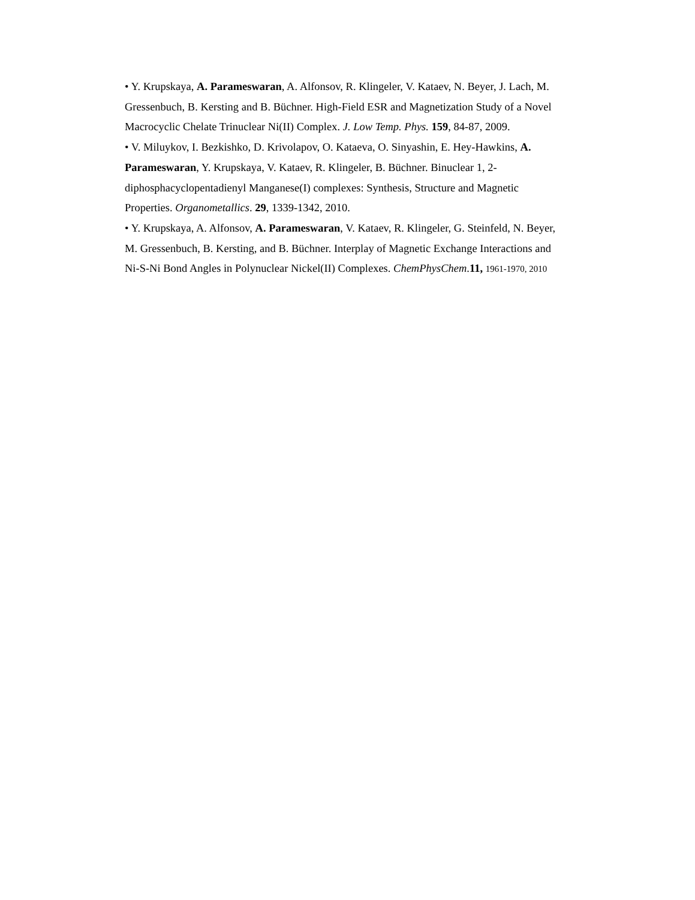• Y. Krupskaya, A. Parameswaran, A. Alfonsov, R. Klingeler, V. Kataev, N. Beyer, J. Lach, M. Gressenbuch, B. Kersting and B. Büchner. High-Field ESR and Magnetization Study of a Novel Macrocyclic Chelate Trinuclear Ni(II) Complex. J. Low Temp. Phys. 159, 84-87, 2009.
• V. Miluykov, I. Bezkishko, D. Krivolapov, O. Kataeva, O. Sinyashin, E. Hey-Hawkins, A. Parameswaran, Y. Krupskaya, V. Kataev, R. Klingeler, B. Büchner. Binuclear 1, 2-diphosphacyclopentadienyl Manganese(I) complexes: Synthesis, Structure and Magnetic Properties. Organometallics. 29, 1339-1342, 2010.
• Y. Krupskaya, A. Alfonsov, A. Parameswaran, V. Kataev, R. Klingeler, G. Steinfeld, N. Beyer, M. Gressenbuch, B. Kersting, and B. Büchner. Interplay of Magnetic Exchange Interactions and Ni-S-Ni Bond Angles in Polynuclear Nickel(II) Complexes. ChemPhysChem.11, 1961-1970, 2010